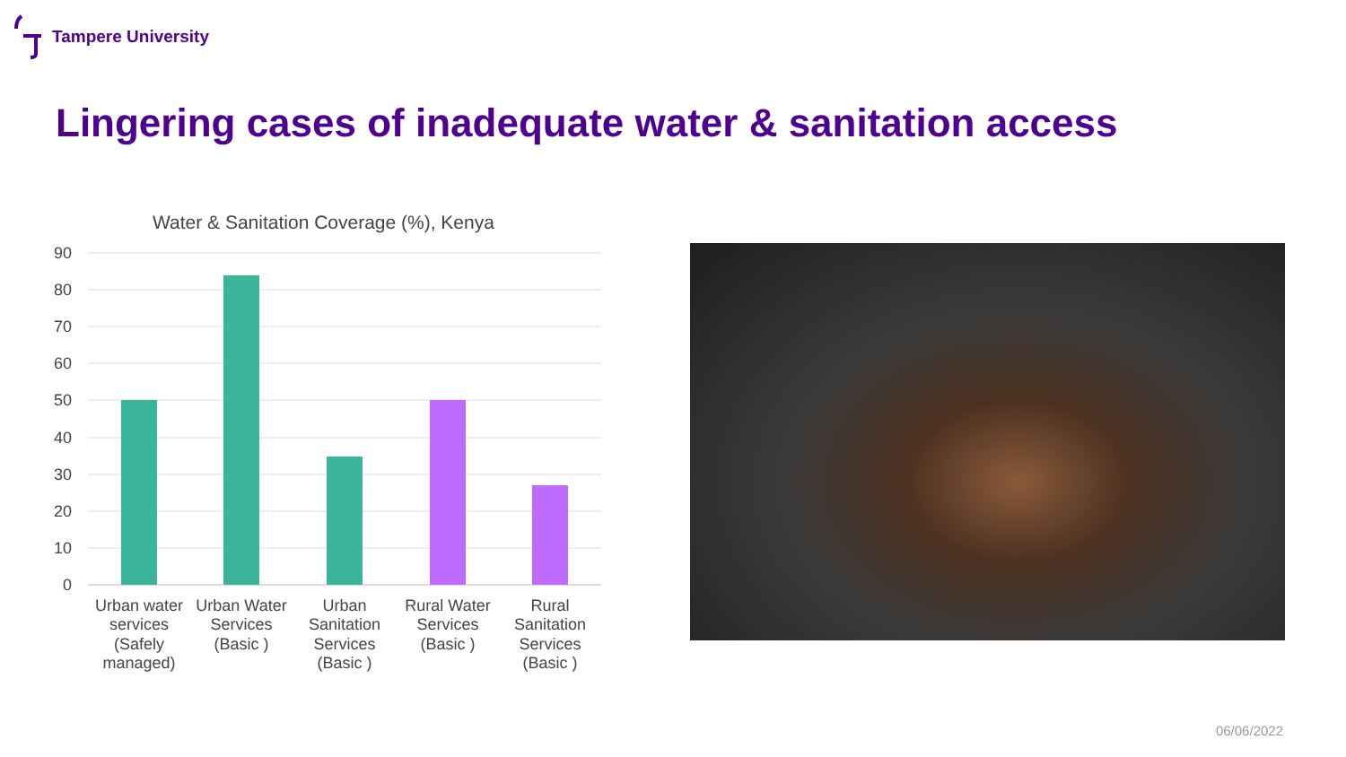Tampere University
Lingering cases of inadequate water & sanitation access
Water & Sanitation Coverage (%), Kenya
90
80
70
60
50
40
30
20
10
0
Urban water
services
(Safely
managed)
Urban Water
Services
(Basic )
Urban
Sanitation
Services
(Basic )
Rural Water
Services
(Basic )
Rural
Sanitation
Services
(Basic )
06/06/2022